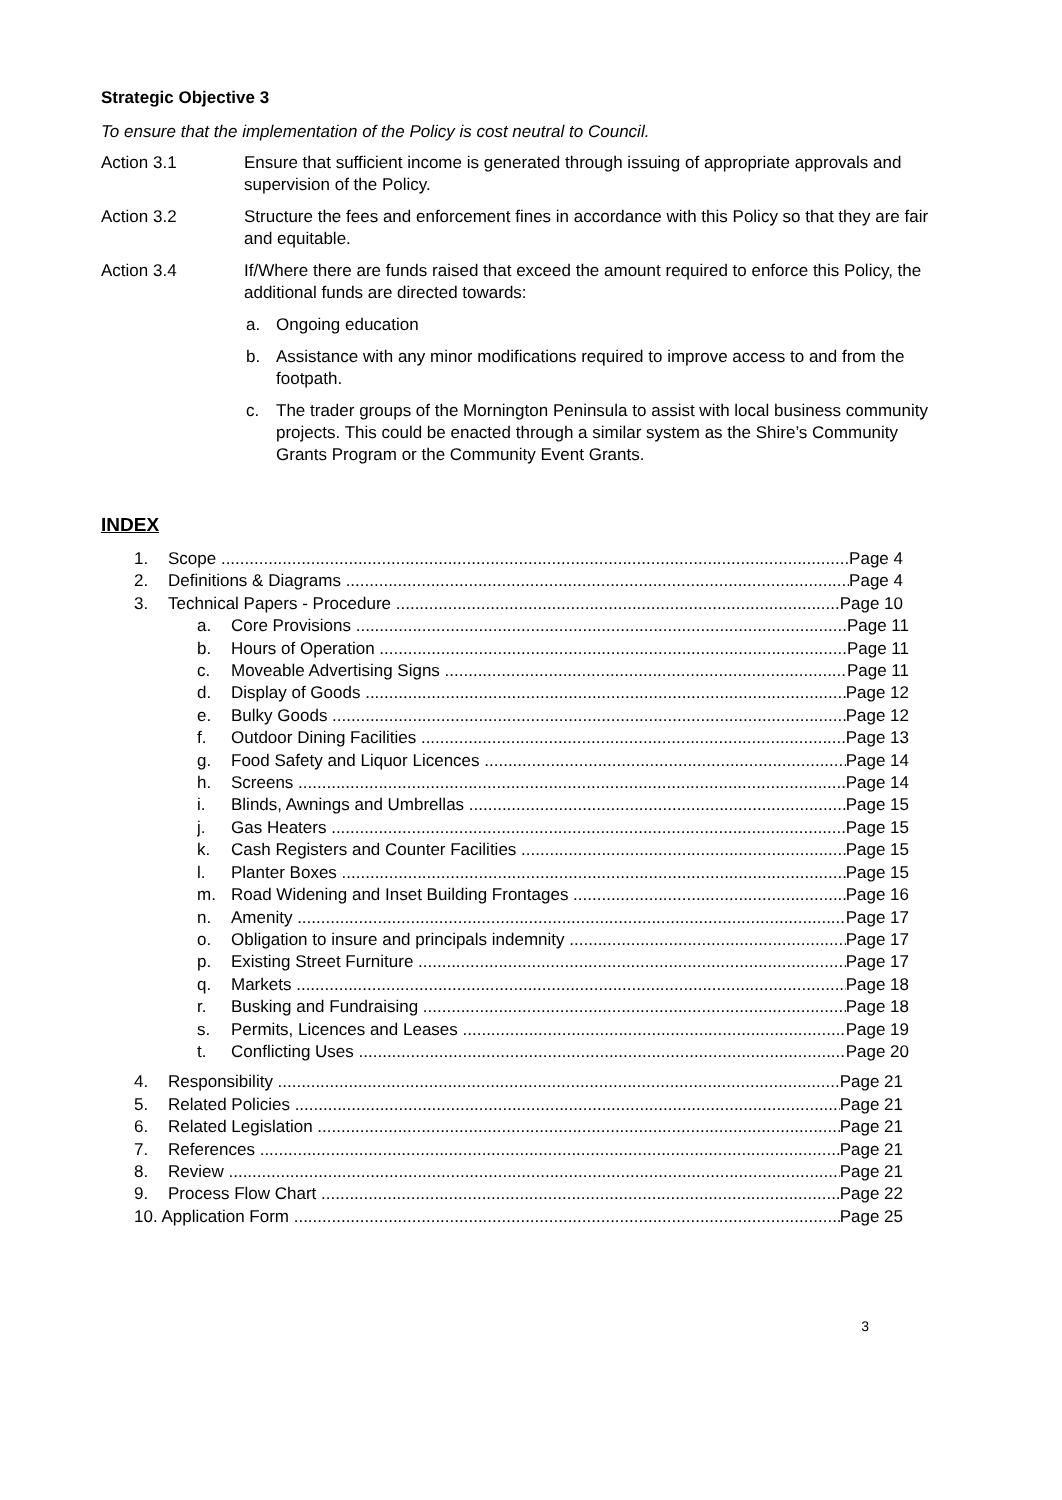Strategic Objective 3
To ensure that the implementation of the Policy is cost neutral to Council.
Action 3.1 Ensure that sufficient income is generated through issuing of appropriate approvals and supervision of the Policy.
Action 3.2 Structure the fees and enforcement fines in accordance with this Policy so that they are fair and equitable.
Action 3.4 If/Where there are funds raised that exceed the amount required to enforce this Policy, the additional funds are directed towards:
a. Ongoing education
b. Assistance with any minor modifications required to improve access to and from the footpath.
c. The trader groups of the Mornington Peninsula to assist with local business community projects. This could be enacted through a similar system as the Shire’s Community Grants Program or the Community Event Grants.
INDEX
1. Scope Page 4
2. Definitions & Diagrams Page 4
3. Technical Papers - Procedure Page 10
a. Core Provisions Page 11
b. Hours of Operation Page 11
c. Moveable Advertising Signs Page 11
d. Display of Goods Page 12
e. Bulky Goods Page 12
f. Outdoor Dining Facilities Page 13
g. Food Safety and Liquor Licences Page 14
h. Screens Page 14
i. Blinds, Awnings and Umbrellas Page 15
j. Gas Heaters Page 15
k. Cash Registers and Counter Facilities Page 15
l. Planter Boxes Page 15
m. Road Widening and Inset Building Frontages Page 16
n. Amenity Page 17
o. Obligation to insure and principals indemnity Page 17
p. Existing Street Furniture Page 17
q. Markets Page 18
r. Busking and Fundraising Page 18
s. Permits, Licences and Leases Page 19
t. Conflicting Uses Page 20
4. Responsibility Page 21
5. Related Policies Page 21
6. Related Legislation Page 21
7. References Page 21
8. Review Page 21
9. Process Flow Chart Page 22
10. Application Form Page 25
3